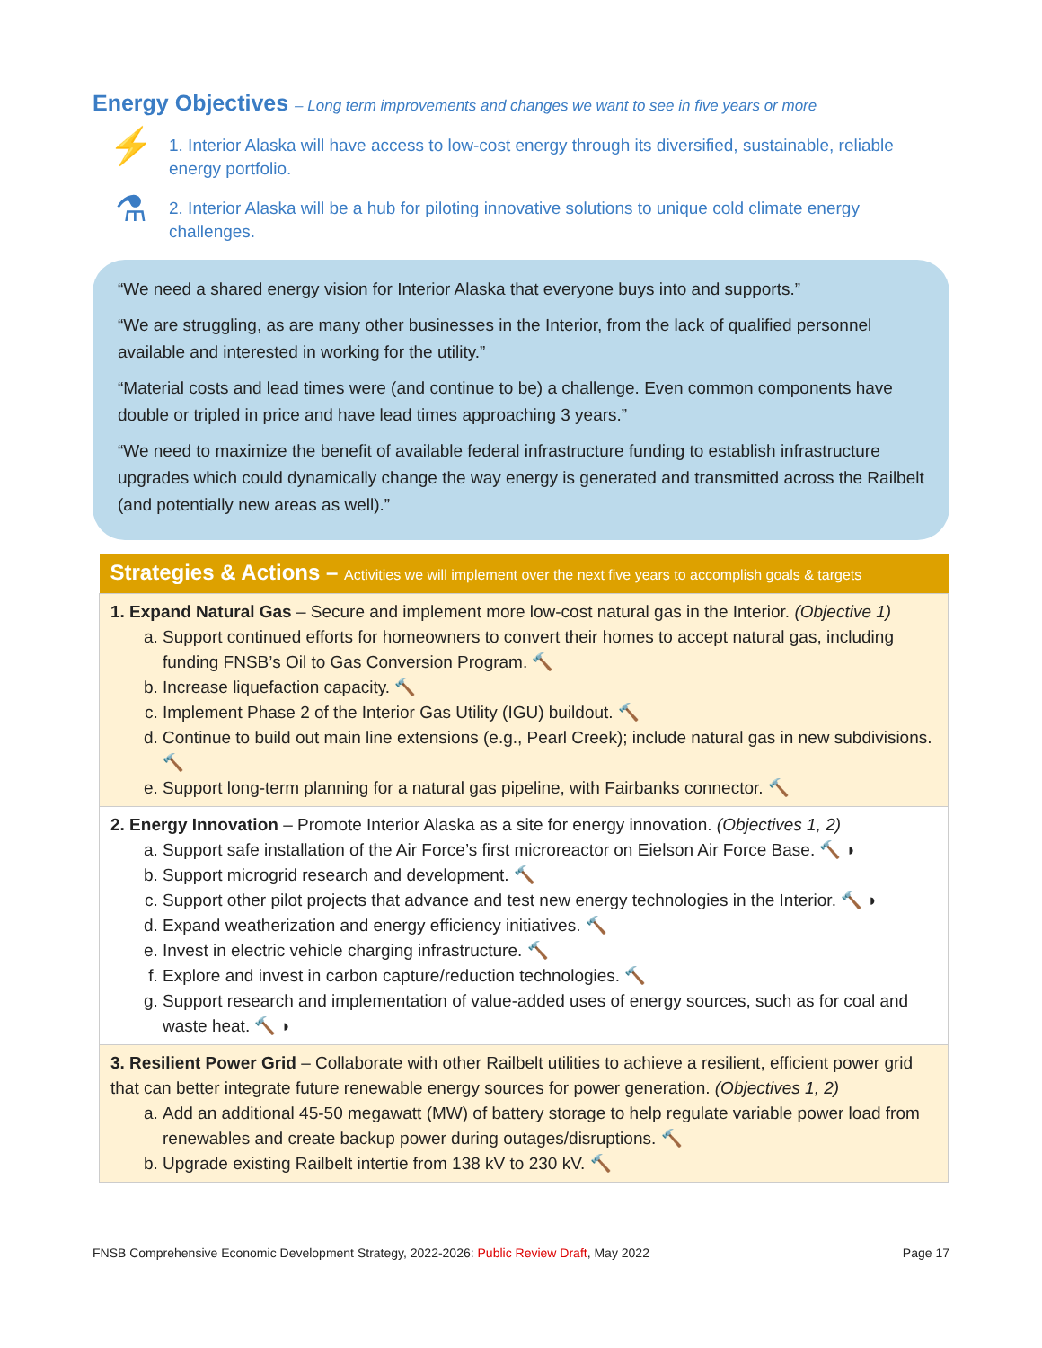Energy Objectives – Long term improvements and changes we want to see in five years or more
⚡
1. Interior Alaska will have access to low-cost energy through its diversified, sustainable, reliable energy portfolio.
⚗
2. Interior Alaska will be a hub for piloting innovative solutions to unique cold climate energy challenges.
“We need a shared energy vision for Interior Alaska that everyone buys into and supports.”
“We are struggling, as are many other businesses in the Interior, from the lack of qualified personnel available and interested in working for the utility.”
“Material costs and lead times were (and continue to be) a challenge. Even common components have double or tripled in price and have lead times approaching 3 years.”
“We need to maximize the benefit of available federal infrastructure funding to establish infrastructure upgrades which could dynamically change the way energy is generated and transmitted across the Railbelt (and potentially new areas as well).”
| Strategies & Actions – Activities we will implement over the next five years to accomplish goals & targets |
| --- |
| 1. Expand Natural Gas – Secure and implement more low-cost natural gas in the Interior. (Objective 1) a. Support continued efforts for homeowners to convert their homes to accept natural gas, including funding FNSB’s Oil to Gas Conversion Program. 🔨 b. Increase liquefaction capacity. 🔨 c. Implement Phase 2 of the Interior Gas Utility (IGU) buildout. 🔨 d. Continue to build out main line extensions (e.g., Pearl Creek); include natural gas in new subdivisions. 🔨 e. Support long-term planning for a natural gas pipeline, with Fairbanks connector. 🔨 |
| 2. Energy Innovation – Promote Interior Alaska as a site for energy innovation. (Objectives 1, 2) a. Support safe installation of the Air Force’s first microreactor on Eielson Air Force Base. 🔨 ◗ b. Support microgrid research and development. 🔨 c. Support other pilot projects that advance and test new energy technologies in the Interior. 🔨 ◗ d. Expand weatherization and energy efficiency initiatives. 🔨 e. Invest in electric vehicle charging infrastructure. 🔨 f. Explore and invest in carbon capture/reduction technologies. 🔨 g. Support research and implementation of value-added uses of energy sources, such as for coal and waste heat. 🔨 ◗ |
| 3. Resilient Power Grid – Collaborate with other Railbelt utilities to achieve a resilient, efficient power grid that can better integrate future renewable energy sources for power generation. (Objectives 1, 2) a. Add an additional 45-50 megawatt (MW) of battery storage to help regulate variable power load from renewables and create backup power during outages/disruptions. 🔨 b. Upgrade existing Railbelt intertie from 138 kV to 230 kV. 🔨 |
FNSB Comprehensive Economic Development Strategy, 2022-2026: Public Review Draft, May 2022 Page 17